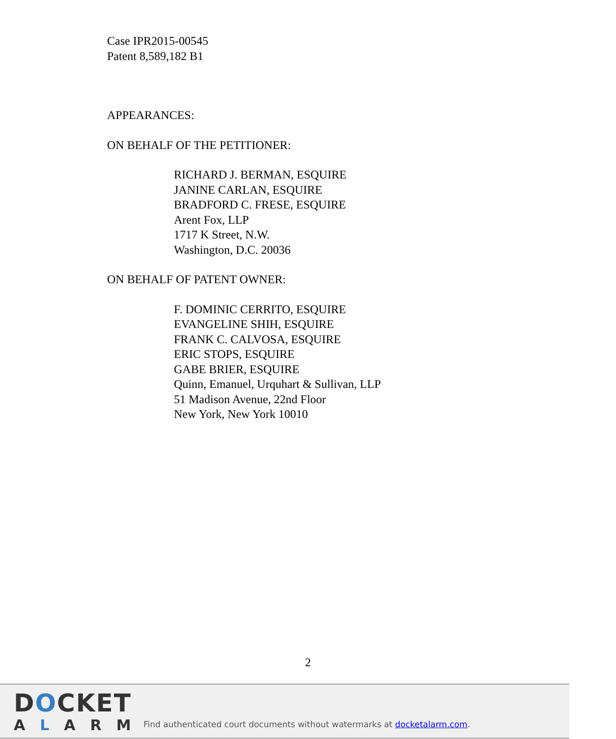Case IPR2015-00545
Patent 8,589,182 B1
APPEARANCES:
ON BEHALF OF THE PETITIONER:
RICHARD J. BERMAN, ESQUIRE
JANINE CARLAN, ESQUIRE
BRADFORD C. FRESE, ESQUIRE
Arent Fox, LLP
1717 K Street, N.W.
Washington, D.C. 20036
ON BEHALF OF PATENT OWNER:
F. DOMINIC CERRITO, ESQUIRE
EVANGELINE SHIH, ESQUIRE
FRANK C. CALVOSA, ESQUIRE
ERIC STOPS, ESQUIRE
GABE BRIER, ESQUIRE
Quinn, Emanuel, Urquhart & Sullivan, LLP
51 Madison Avenue, 22nd Floor
New York, New York 10010
2
DOCKET
ALARM
Find authenticated court documents without watermarks at docketalarm.com.